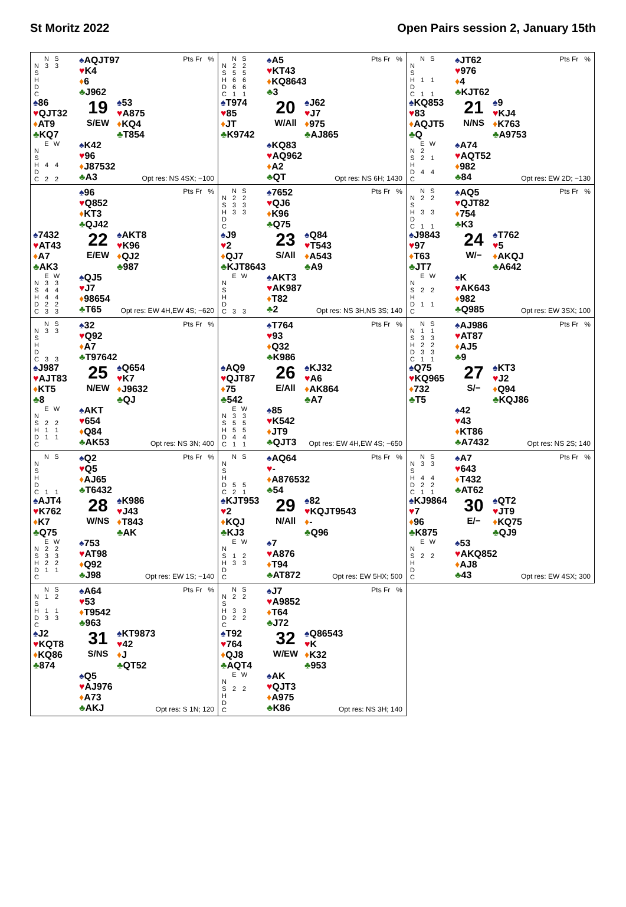St Moritz 2022 Open Pairs session 2, January 15th
| | N | S |
| --- | --- | --- |
| N | 3 | 3 |
| S | | |
| H | | |
| D | | |
| C | | |
♠AQJT97
♥K4
♦6
♣J962
Pts Fr %
♠86
♥QJT32
♦AT9
♣KQ7
19
S/EW
♠53
♥A875
♦KQ4
♣T854
| | E | W |
| --- | --- | --- |
| N | | |
| S | | |
| H | 4 | 4 |
| D | | |
| C | 2 | 2 |
♠K42
♥96
♦J87532
♣A3
Opt res: NS 4SX; −100
| | N | S |
| --- | --- | --- |
| N | 2 | 2 |
| S | 5 | 5 |
| H | 6 | 6 |
| D | 6 | 6 |
| C | 1 | 1 |
♠A5
♥KT43
♦KQ8643
♣3
Pts Fr %
♠T974
♥85
♦JT
♣K9742
20
W/All
♠J62
♥J7
♦975
♣AJ865
♠KQ83
♥AQ962
♦A2
♣QT
Opt res: NS 6H; 1430
| | N | S |
| --- | --- | --- |
| N | | |
| S | | |
| H | 1 | 1 |
| D | | |
| C | 1 | 1 |
♠JT62
♥976
♦4
♣KJT62
Pts Fr %
♠KQ853
♥83
♦AQJT5
♣Q
21
N/NS
♠9
♥KJ4
♦K763
♣A9753
| | E | W |
| --- | --- | --- |
| N | 2 | |
| S | 2 | 1 |
| H | | |
| D | 4 | 4 |
| C | | |
♠A74
♥AQT52
♦982
♣84
Opt res: EW 2D; −130
♠96
♥Q852
♦KT3
♣QJ42
Pts Fr %
♠7432
♥AT43
♦A7
♣AK3
22
E/EW
♠AKT8
♥K96
♦QJ2
♣987
| | E | W |
| --- | --- | --- |
| N | 3 | 3 |
| S | 4 | 4 |
| H | 4 | 4 |
| D | 2 | 2 |
| C | 3 | 3 |
♠QJ5
♥J7
♦98654
♣T65
Opt res: EW 4H,EW 4S; −620
| | N | S |
| --- | --- | --- |
| N | 2 | 2 |
| S | 3 | 3 |
| H | 3 | 3 |
| D | | |
| C | | |
♠7652
♥QJ6
♦K96
♣Q75
Pts Fr %
♠J9
♥2
♦QJ7
♣KJT8643
23
S/All
♠Q84
♥T543
♦A543
♣A9
| | E | W |
| --- | --- | --- |
| N | | |
| S | | |
| H | | |
| D | | |
| C | 3 | 3 |
♠AKT3
♥AK987
♦T82
♣2
Opt res: NS 3H,NS 3S; 140
| | N | S |
| --- | --- | --- |
| N | 2 | 2 |
| S | | |
| H | 3 | 3 |
| D | | |
| C | 1 | 1 |
♠AQ5
♥QJT82
♦754
♣K3
Pts Fr %
♠J9843
♥97
♦T63
♣JT7
24
W/−
♠T762
♥5
♦AKQJ
♣A642
| | E | W |
| --- | --- | --- |
| N | | |
| S | 2 | 2 |
| H | | |
| D | 1 | 1 |
| C | | |
♠K
♥AK643
♦982
♣Q985
Opt res: EW 3SX; 100
| | N | S |
| --- | --- | --- |
| N | 3 | 3 |
| S | | |
| H | | |
| D | | |
| C | 3 | 3 |
♠32
♥Q92
♦A7
♣T97642
Pts Fr %
♠J987
♥AJT83
♦KT5
♣8
25
N/EW
♠Q654
♥K7
♦J9632
♣QJ
| | E | W |
| --- | --- | --- |
| N | | |
| S | 2 | 2 |
| H | 1 | 1 |
| D | 1 | 1 |
| C | | |
♠AKT
♥654
♦Q84
♣AK53
Opt res: NS 3N; 400
♠T764
♥93
♦Q32
♣K986
Pts Fr %
♠AQ9
♥QJT87
♦75
♣542
26
E/All
♠KJ32
♥A6
♦AK864
♣A7
| | E | W |
| --- | --- | --- |
| N | 3 | 3 |
| S | 5 | 5 |
| H | 5 | 5 |
| D | 4 | 4 |
| C | 1 | 1 |
♠85
♥K542
♦JT9
♣QJT3
Opt res: EW 4H,EW 4S; −650
| | N | S |
| --- | --- | --- |
| N | 1 | 1 |
| S | 3 | 3 |
| H | 2 | 2 |
| D | 3 | 3 |
| C | 1 | 1 |
♠AJ986
♥AT87
♦AJ5
♣9
Pts Fr %
♠Q75
♥KQ965
♦732
♣T5
27
S/−
♠KT3
♥J2
♦Q94
♣KQJ86
♠42
♥43
♦KT86
♣A7432
Opt res: NS 2S; 140
| | N | S |
| --- | --- | --- |
| N | | |
| S | | |
| H | | |
| D | | |
| C | 1 | 1 |
♠Q2
♥Q5
♦AJ65
♣T6432
Pts Fr %
♠AJT4
♥K762
♦K7
♣Q75
28
W/NS
♠K986
♥J43
♦T843
♣AK
| | E | W |
| --- | --- | --- |
| N | 2 | 2 |
| S | 3 | 3 |
| H | 2 | 2 |
| D | 1 | 1 |
| C | | |
♠753
♥AT98
♦Q92
♣J98
Opt res: EW 1S; −140
| | N | S |
| --- | --- | --- |
| N | | |
| S | | |
| H | | |
| D | 5 | 5 |
| C | 2 | 1 |
♠AQ64
♥-
♦A876532
♣54
Pts Fr %
♠KJT953
♥2
♦KQJ
♣KJ3
29
N/All
♠82
♥KQJT9543
♦-
♣Q96
| | E | W |
| --- | --- | --- |
| N | | |
| S | 1 | 2 |
| H | 3 | 3 |
| D | | |
| C | | |
♠7
♥A876
♦T94
♣AT872
Opt res: EW 5HX; 500
| | N | S |
| --- | --- | --- |
| N | 3 | 3 |
| S | | |
| H | 4 | 4 |
| D | 2 | 2 |
| C | 1 | 1 |
♠A7
♥643
♦T432
♣AT62
Pts Fr %
♠KJ9864
♥7
♦96
♣K875
30
E/−
♠QT2
♥JT9
♦KQ75
♣QJ9
| | E | W |
| --- | --- | --- |
| N | | |
| S | 2 | 2 |
| H | | |
| D | | |
| C | | |
♠53
♥AKQ852
♦AJ8
♣43
Opt res: EW 4SX; 300
| | N | S |
| --- | --- | --- |
| N | 1 | 2 |
| S | | |
| H | 1 | 1 |
| D | 3 | 3 |
| C | | |
♠A64
♥53
♦T9542
♣963
Pts Fr %
♠J2
♥KQT8
♦KQ86
♣874
31
S/NS
♠KT9873
♥42
♦J
♣QT52
♠Q5
♥AJ976
♦A73
♣AKJ
Opt res: S 1N; 120
| | N | S |
| --- | --- | --- |
| N | 2 | 2 |
| S | | |
| H | 3 | 3 |
| D | 2 | 2 |
| C | | |
♠J7
♥A9852
♦T64
♣J72
Pts Fr %
♠T92
♥764
♦QJ8
♣AQT4
32
W/EW
♠Q86543
♥K
♦K32
♣953
| | E | W |
| --- | --- | --- |
| N | | |
| S | 2 | 2 |
| H | | |
| D | | |
| C | | |
♠AK
♥QJT3
♦A975
♣K86
Opt res: NS 3H; 140